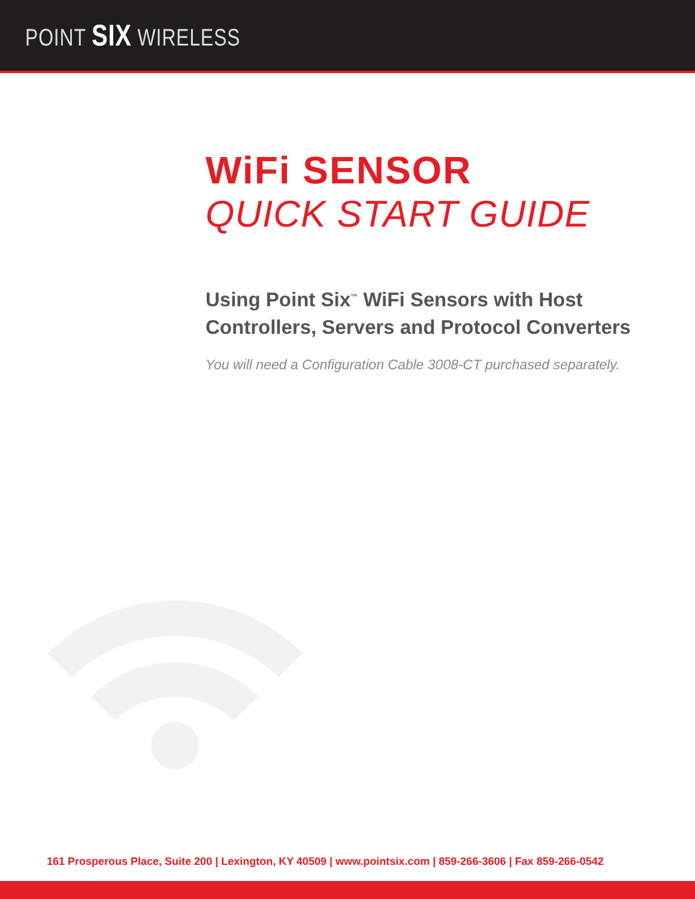POINT SIX WIRELESS
WiFi SENSOR
QUICK START GUIDE
Using Point Six<sup>™</sup> WiFi Sensors with Host
Controllers, Servers and Protocol Converters
You will need a Configuration Cable 3008-CT purchased separately.
161 Prosperous Place, Suite 200 | Lexington, KY 40509 | www.pointsix.com | 859-266-3606 | Fax 859-266-0542